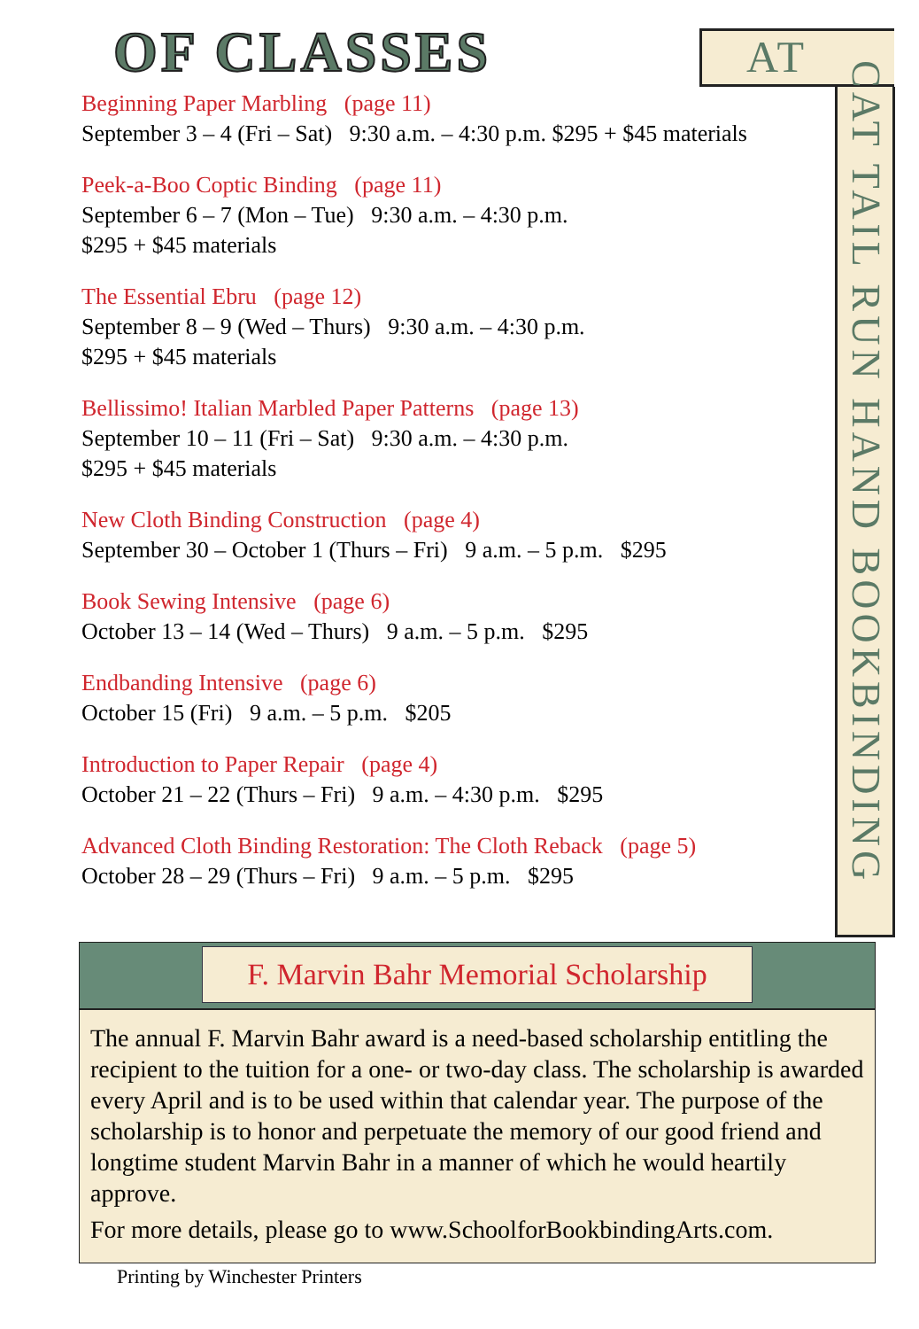OF CLASSES AT
CAT TAIL RUN HAND BOOKBINDING
Beginning Paper Marbling (page 11)
September 3 – 4 (Fri – Sat) 9:30 a.m. – 4:30 p.m. $295 + $45 materials
Peek-a-Boo Coptic Binding (page 11)
September 6 – 7 (Mon – Tue) 9:30 a.m. – 4:30 p.m.
$295 + $45 materials
The Essential Ebru (page 12)
September 8 – 9 (Wed – Thurs) 9:30 a.m. – 4:30 p.m.
$295 + $45 materials
Bellissimo! Italian Marbled Paper Patterns (page 13)
September 10 – 11 (Fri – Sat) 9:30 a.m. – 4:30 p.m.
$295 + $45 materials
New Cloth Binding Construction (page 4)
September 30 – October 1 (Thurs – Fri) 9 a.m. – 5 p.m. $295
Book Sewing Intensive (page 6)
October 13 – 14 (Wed – Thurs) 9 a.m. – 5 p.m. $295
Endbanding Intensive (page 6)
October 15 (Fri) 9 a.m. – 5 p.m. $205
Introduction to Paper Repair (page 4)
October 21 – 22 (Thurs – Fri) 9 a.m. – 4:30 p.m. $295
Advanced Cloth Binding Restoration: The Cloth Reback (page 5)
October 28 – 29 (Thurs – Fri) 9 a.m. – 5 p.m. $295
F. Marvin Bahr Memorial Scholarship
The annual F. Marvin Bahr award is a need-based scholarship entitling the recipient to the tuition for a one- or two-day class. The scholarship is awarded every April and is to be used within that calendar year. The purpose of the scholarship is to honor and perpetuate the memory of our good friend and longtime student Marvin Bahr in a manner of which he would heartily approve.
For more details, please go to www.SchoolforBookbindingArts.com.
Printing by Winchester Printers